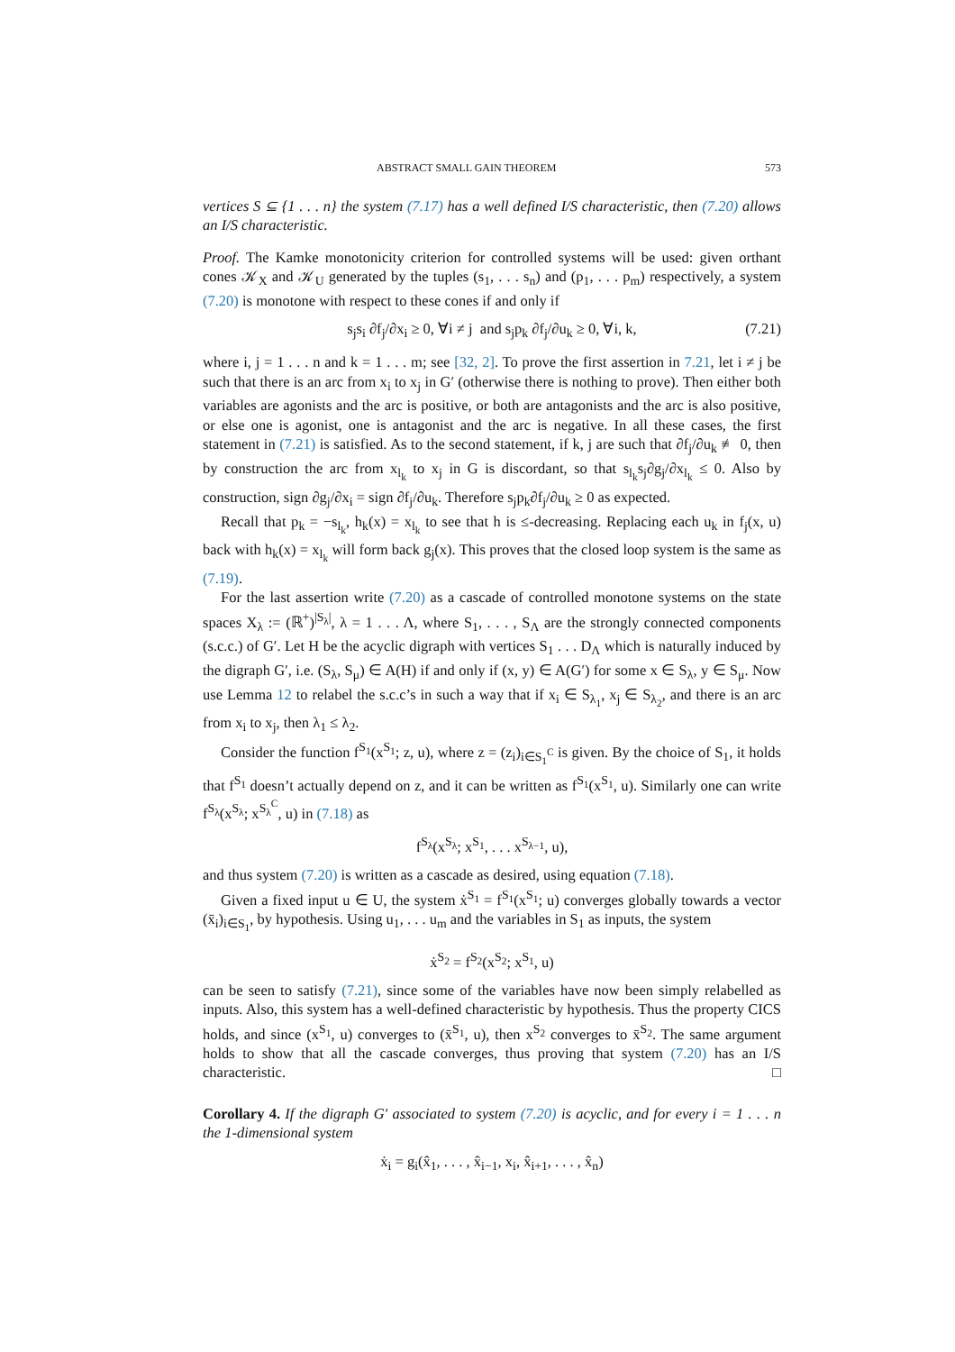ABSTRACT SMALL GAIN THEOREM 573
vertices S ⊆ {1 . . . n} the system (7.17) has a well defined I/S characteristic, then (7.20) allows an I/S characteristic.
Proof. The Kamke monotonicity criterion for controlled systems will be used: given orthant cones 𝒦<sub>X</sub> and 𝒦<sub>U</sub> generated by the tuples (s<sub>1</sub>, . . . s<sub>n</sub>) and (p<sub>1</sub>, . . . p<sub>m</sub>) respectively, a system (7.20) is monotone with respect to these cones if and only if
s<sub>j</sub>s<sub>i</sub> ∂f<sub>j</sub>/∂x<sub>i</sub> ≥ 0, ∀i ≠ j and s<sub>j</sub>p<sub>k</sub> ∂f<sub>j</sub>/∂u<sub>k</sub> ≥ 0, ∀i, k, (7.21)
where i, j = 1 . . . n and k = 1 . . . m; see [32, 2]. To prove the first assertion in 7.21, let i ≠ j be such that there is an arc from x<sub>i</sub> to x<sub>j</sub> in G′ (otherwise there is nothing to prove). Then either both variables are agonists and the arc is positive, or both are antagonists and the arc is also positive, or else one is agonist, one is antagonist and the arc is negative. In all these cases, the first statement in (7.21) is satisfied. As to the second statement, if k, j are such that ∂f<sub>j</sub>/∂u<sub>k</sub> ≢ 0, then by construction the arc from x<sub>l<sub>k</sub></sub> to x<sub>j</sub> in G is discordant, so that s<sub>l<sub>k</sub></sub>s<sub>j</sub>∂g<sub>j</sub>/∂x<sub>l<sub>k</sub></sub> ≤ 0. Also by construction, sign ∂g<sub>j</sub>/∂x<sub>i</sub> = sign ∂f<sub>j</sub>/∂u<sub>k</sub>. Therefore s<sub>j</sub>p<sub>k</sub>∂f<sub>j</sub>/∂u<sub>k</sub> ≥ 0 as expected.
Recall that p<sub>k</sub> = −s<sub>l<sub>k</sub></sub>, h<sub>k</sub>(x) = x<sub>l<sub>k</sub></sub> to see that h is ≤-decreasing. Replacing each u<sub>k</sub> in f<sub>j</sub>(x, u) back with h<sub>k</sub>(x) = x<sub>l<sub>k</sub></sub> will form back g<sub>j</sub>(x). This proves that the closed loop system is the same as (7.19).
For the last assertion write (7.20) as a cascade of controlled monotone systems on the state spaces X<sub>λ</sub> := (ℝ<sup>+</sup>)<sup>|S<sub>λ</sub>|</sup>, λ = 1 . . . Λ, where S<sub>1</sub>, . . . , S<sub>Λ</sub> are the strongly connected components (s.c.c.) of G′. Let H be the acyclic digraph with vertices S<sub>1</sub> . . . D<sub>Λ</sub> which is naturally induced by the digraph G′, i.e. (S<sub>λ</sub>, S<sub>μ</sub>) ∈ A(H) if and only if (x, y) ∈ A(G′) for some x ∈ S<sub>λ</sub>, y ∈ S<sub>μ</sub>. Now use Lemma 12 to relabel the s.c.c’s in such a way that if x<sub>i</sub> ∈ S<sub>λ<sub>1</sub></sub>, x<sub>j</sub> ∈ S<sub>λ<sub>2</sub></sub>, and there is an arc from x<sub>i</sub> to x<sub>j</sub>, then λ<sub>1</sub> ≤ λ<sub>2</sub>.
Consider the function f<sup>S<sub>1</sub></sup>(x<sup>S<sub>1</sub></sup>; z, u), where z = (z<sub>i</sub>)<sub>i∈S<sub>1</sub><sup>C</sup></sub> is given. By the choice of S<sub>1</sub>, it holds that f<sup>S<sub>1</sub></sup> doesn’t actually depend on z, and it can be written as f<sup>S<sub>1</sub></sup>(x<sup>S<sub>1</sub></sup>, u). Similarly one can write f<sup>S<sub>λ</sub></sup>(x<sup>S<sub>λ</sub></sup>; x<sup>S<sub>λ</sub><sup>C</sup></sup>, u) in (7.18) as
f<sup>S<sub>λ</sub></sup>(x<sup>S<sub>λ</sub></sup>; x<sup>S<sub>1</sub></sup>, . . . x<sup>S<sub>λ−1</sub></sup>, u),
and thus system (7.20) is written as a cascade as desired, using equation (7.18).
Given a fixed input u ∈ U, the system ẋ<sup>S<sub>1</sub></sup> = f<sup>S<sub>1</sub></sup>(x<sup>S<sub>1</sub></sup>; u) converges globally towards a vector (x̄<sub>i</sub>)<sub>i∈S<sub>1</sub></sub>, by hypothesis. Using u<sub>1</sub>, . . . u<sub>m</sub> and the variables in S<sub>1</sub> as inputs, the system
ẋ<sup>S<sub>2</sub></sup> = f<sup>S<sub>2</sub></sup>(x<sup>S<sub>2</sub></sup>; x<sup>S<sub>1</sub></sup>, u)
can be seen to satisfy (7.21), since some of the variables have now been simply relabelled as inputs. Also, this system has a well-defined characteristic by hypothesis. Thus the property CICS holds, and since (x<sup>S<sub>1</sub></sup>, u) converges to (x̄<sup>S<sub>1</sub></sup>, u), then x<sup>S<sub>2</sub></sup> converges to x̄<sup>S<sub>2</sub></sup>. The same argument holds to show that all the cascade converges, thus proving that system (7.20) has an I/S characteristic. □
Corollary 4. If the digraph G′ associated to system (7.20) is acyclic, and for every i = 1 . . . n the 1-dimensional system
ẋ<sub>i</sub> = g<sub>i</sub>(x̂<sub>1</sub>, . . . , x̂<sub>i−1</sub>, x<sub>i</sub>, x̂<sub>i+1</sub>, . . . , x̂<sub>n</sub>)